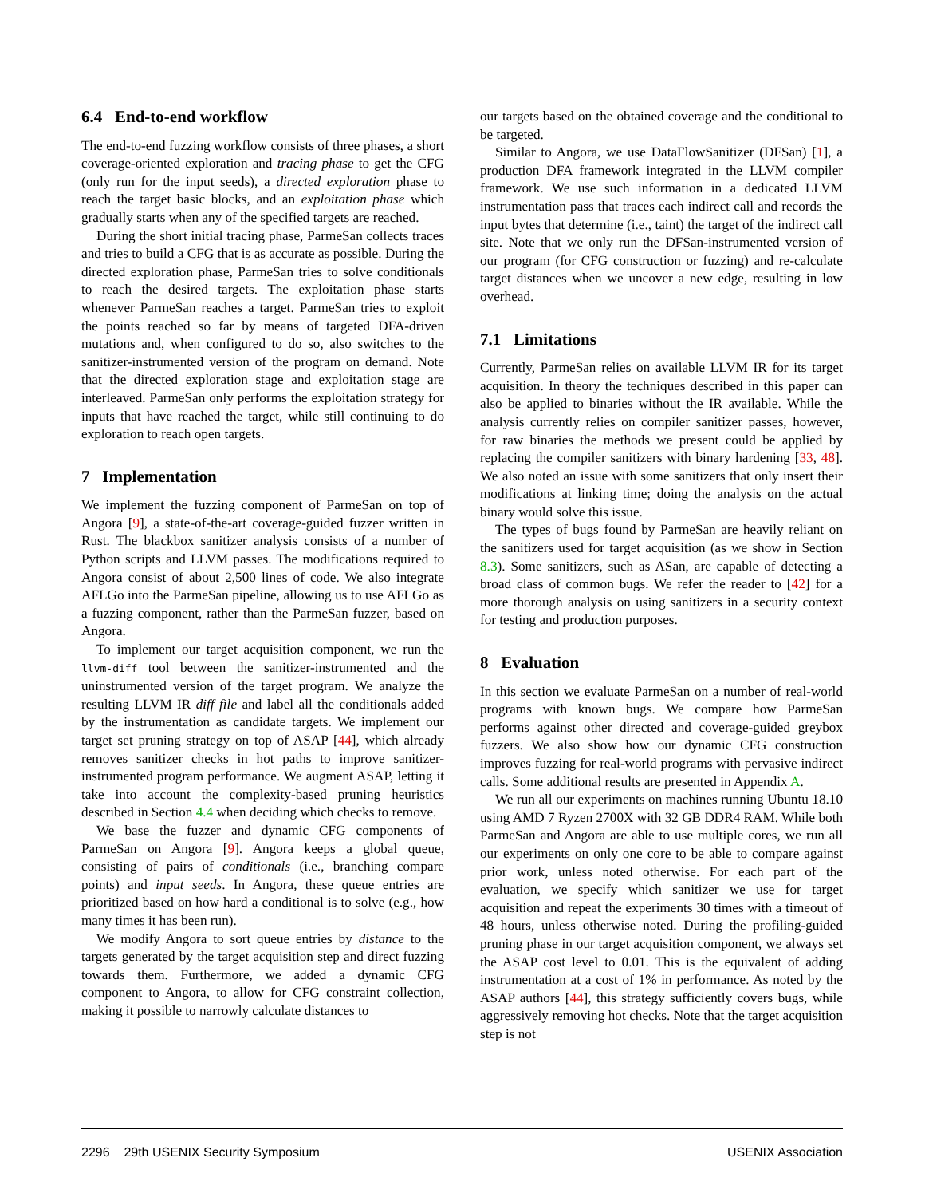6.4 End-to-end workflow
The end-to-end fuzzing workflow consists of three phases, a short coverage-oriented exploration and tracing phase to get the CFG (only run for the input seeds), a directed exploration phase to reach the target basic blocks, and an exploitation phase which gradually starts when any of the specified targets are reached.
During the short initial tracing phase, ParmeSan collects traces and tries to build a CFG that is as accurate as possible. During the directed exploration phase, ParmeSan tries to solve conditionals to reach the desired targets. The exploitation phase starts whenever ParmeSan reaches a target. ParmeSan tries to exploit the points reached so far by means of targeted DFA-driven mutations and, when configured to do so, also switches to the sanitizer-instrumented version of the program on demand. Note that the directed exploration stage and exploitation stage are interleaved. ParmeSan only performs the exploitation strategy for inputs that have reached the target, while still continuing to do exploration to reach open targets.
7 Implementation
We implement the fuzzing component of ParmeSan on top of Angora [9], a state-of-the-art coverage-guided fuzzer written in Rust. The blackbox sanitizer analysis consists of a number of Python scripts and LLVM passes. The modifications required to Angora consist of about 2,500 lines of code. We also integrate AFLGo into the ParmeSan pipeline, allowing us to use AFLGo as a fuzzing component, rather than the ParmeSan fuzzer, based on Angora.
To implement our target acquisition component, we run the llvm-diff tool between the sanitizer-instrumented and the uninstrumented version of the target program. We analyze the resulting LLVM IR diff file and label all the conditionals added by the instrumentation as candidate targets. We implement our target set pruning strategy on top of ASAP [44], which already removes sanitizer checks in hot paths to improve sanitizer-instrumented program performance. We augment ASAP, letting it take into account the complexity-based pruning heuristics described in Section 4.4 when deciding which checks to remove.
We base the fuzzer and dynamic CFG components of ParmeSan on Angora [9]. Angora keeps a global queue, consisting of pairs of conditionals (i.e., branching compare points) and input seeds. In Angora, these queue entries are prioritized based on how hard a conditional is to solve (e.g., how many times it has been run).
We modify Angora to sort queue entries by distance to the targets generated by the target acquisition step and direct fuzzing towards them. Furthermore, we added a dynamic CFG component to Angora, to allow for CFG constraint collection, making it possible to narrowly calculate distances to
our targets based on the obtained coverage and the conditional to be targeted.
Similar to Angora, we use DataFlowSanitizer (DFSan) [1], a production DFA framework integrated in the LLVM compiler framework. We use such information in a dedicated LLVM instrumentation pass that traces each indirect call and records the input bytes that determine (i.e., taint) the target of the indirect call site. Note that we only run the DFSan-instrumented version of our program (for CFG construction or fuzzing) and re-calculate target distances when we uncover a new edge, resulting in low overhead.
7.1 Limitations
Currently, ParmeSan relies on available LLVM IR for its target acquisition. In theory the techniques described in this paper can also be applied to binaries without the IR available. While the analysis currently relies on compiler sanitizer passes, however, for raw binaries the methods we present could be applied by replacing the compiler sanitizers with binary hardening [33, 48]. We also noted an issue with some sanitizers that only insert their modifications at linking time; doing the analysis on the actual binary would solve this issue.
The types of bugs found by ParmeSan are heavily reliant on the sanitizers used for target acquisition (as we show in Section 8.3). Some sanitizers, such as ASan, are capable of detecting a broad class of common bugs. We refer the reader to [42] for a more thorough analysis on using sanitizers in a security context for testing and production purposes.
8 Evaluation
In this section we evaluate ParmeSan on a number of real-world programs with known bugs. We compare how ParmeSan performs against other directed and coverage-guided greybox fuzzers. We also show how our dynamic CFG construction improves fuzzing for real-world programs with pervasive indirect calls. Some additional results are presented in Appendix A.
We run all our experiments on machines running Ubuntu 18.10 using AMD 7 Ryzen 2700X with 32 GB DDR4 RAM. While both ParmeSan and Angora are able to use multiple cores, we run all our experiments on only one core to be able to compare against prior work, unless noted otherwise. For each part of the evaluation, we specify which sanitizer we use for target acquisition and repeat the experiments 30 times with a timeout of 48 hours, unless otherwise noted. During the profiling-guided pruning phase in our target acquisition component, we always set the ASAP cost level to 0.01. This is the equivalent of adding instrumentation at a cost of 1% in performance. As noted by the ASAP authors [44], this strategy sufficiently covers bugs, while aggressively removing hot checks. Note that the target acquisition step is not
2296 29th USENIX Security Symposium USENIX Association